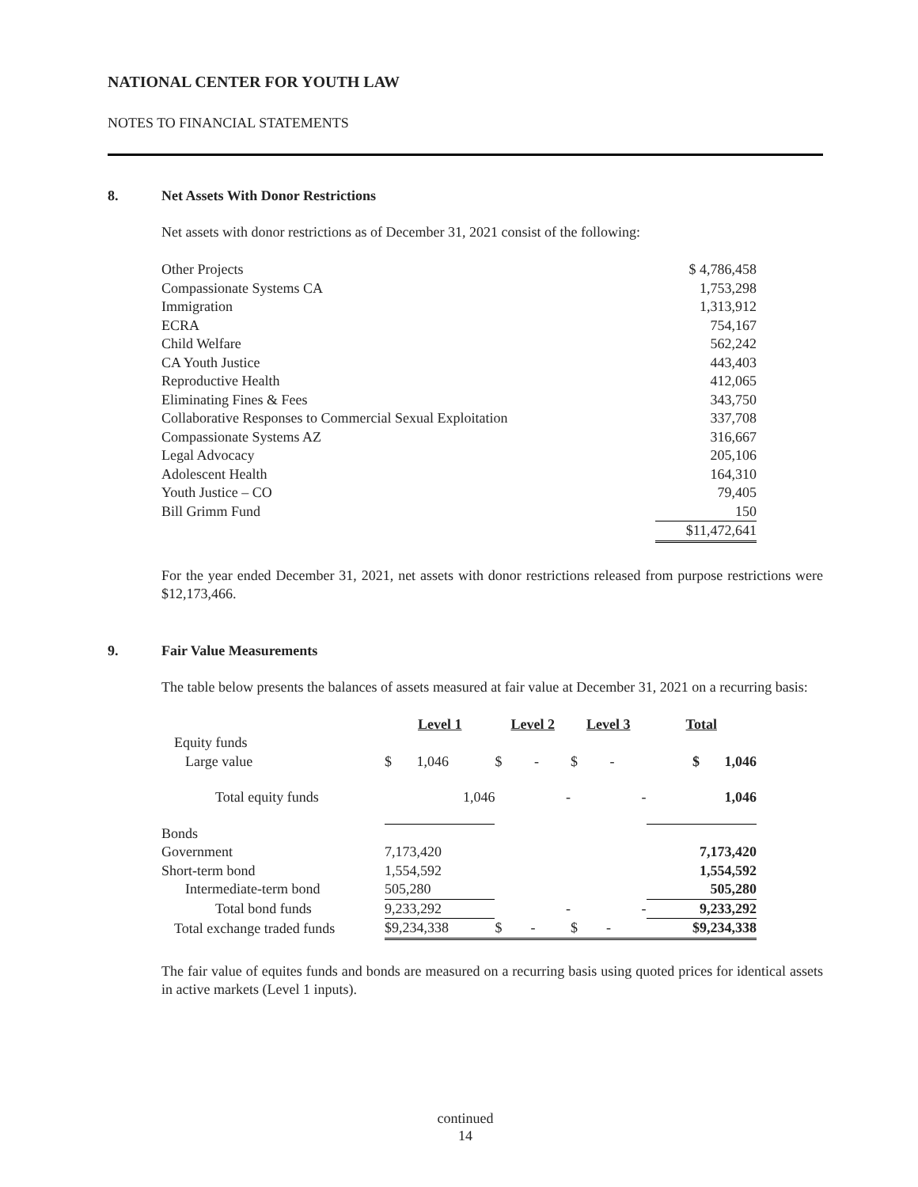NATIONAL CENTER FOR YOUTH LAW
NOTES TO FINANCIAL STATEMENTS
8. Net Assets With Donor Restrictions
Net assets with donor restrictions as of December 31, 2021 consist of the following:
| Other Projects | $ 4,786,458 |
| Compassionate Systems CA | 1,753,298 |
| Immigration | 1,313,912 |
| ECRA | 754,167 |
| Child Welfare | 562,242 |
| CA Youth Justice | 443,403 |
| Reproductive Health | 412,065 |
| Eliminating Fines & Fees | 343,750 |
| Collaborative Responses to Commercial Sexual Exploitation | 337,708 |
| Compassionate Systems AZ | 316,667 |
| Legal Advocacy | 205,106 |
| Adolescent Health | 164,310 |
| Youth Justice – CO | 79,405 |
| Bill Grimm Fund | 150 |
| | $11,472,641 |
For the year ended December 31, 2021, net assets with donor restrictions released from purpose restrictions were $12,173,466.
9. Fair Value Measurements
The table below presents the balances of assets measured at fair value at December 31, 2021 on a recurring basis:
| | Level 1 | Level 2 | Level 3 | Total |
| Equity funds | | | | |
| Large value | $ 1,046 | $ - | $ - | $ 1,046 |
| Total equity funds | 1,046 | - | - | 1,046 |
| Bonds | | | | |
| Government | 7,173,420 | | | 7,173,420 |
| Short-term bond | 1,554,592 | | | 1,554,592 |
| Intermediate-term bond | 505,280 | | | 505,280 |
| Total bond funds | 9,233,292 | - | - | 9,233,292 |
| Total exchange traded funds | $9,234,338 | $ - | $ - | $9,234,338 |
The fair value of equites funds and bonds are measured on a recurring basis using quoted prices for identical assets in active markets (Level 1 inputs).
continued
14